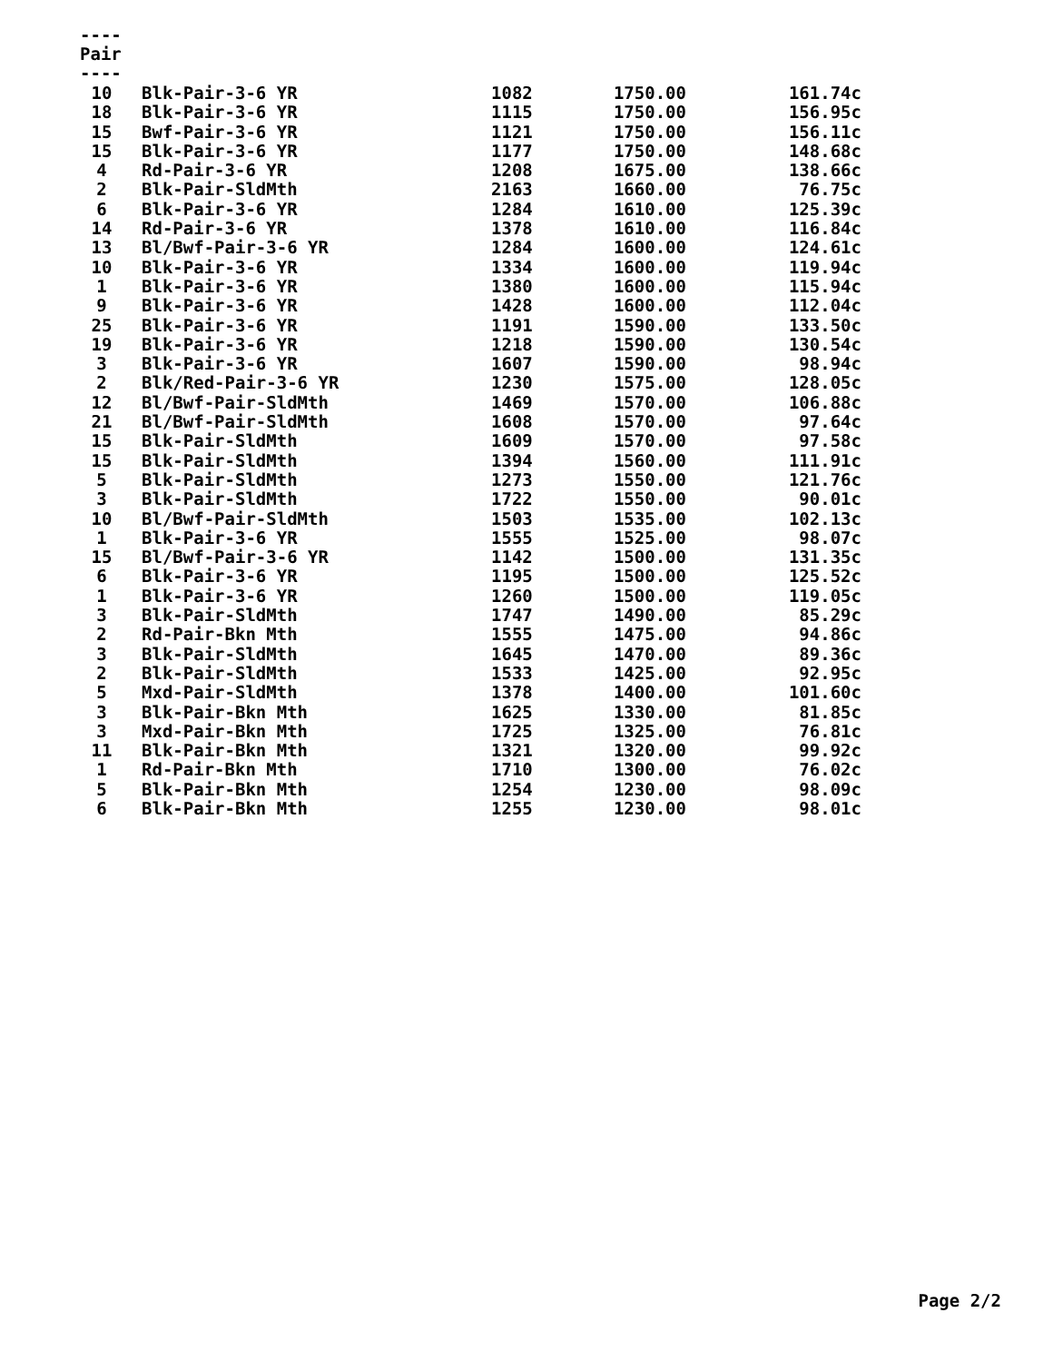----
Pair
----
| 10 | Blk-Pair-3-6 YR | 1082 | 1750.00 | 161.74c |
| 18 | Blk-Pair-3-6 YR | 1115 | 1750.00 | 156.95c |
| 15 | Bwf-Pair-3-6 YR | 1121 | 1750.00 | 156.11c |
| 15 | Blk-Pair-3-6 YR | 1177 | 1750.00 | 148.68c |
| 4 | Rd-Pair-3-6 YR | 1208 | 1675.00 | 138.66c |
| 2 | Blk-Pair-SldMth | 2163 | 1660.00 | 76.75c |
| 6 | Blk-Pair-3-6 YR | 1284 | 1610.00 | 125.39c |
| 14 | Rd-Pair-3-6 YR | 1378 | 1610.00 | 116.84c |
| 13 | Bl/Bwf-Pair-3-6 YR | 1284 | 1600.00 | 124.61c |
| 10 | Blk-Pair-3-6 YR | 1334 | 1600.00 | 119.94c |
| 1 | Blk-Pair-3-6 YR | 1380 | 1600.00 | 115.94c |
| 9 | Blk-Pair-3-6 YR | 1428 | 1600.00 | 112.04c |
| 25 | Blk-Pair-3-6 YR | 1191 | 1590.00 | 133.50c |
| 19 | Blk-Pair-3-6 YR | 1218 | 1590.00 | 130.54c |
| 3 | Blk-Pair-3-6 YR | 1607 | 1590.00 | 98.94c |
| 2 | Blk/Red-Pair-3-6 YR | 1230 | 1575.00 | 128.05c |
| 12 | Bl/Bwf-Pair-SldMth | 1469 | 1570.00 | 106.88c |
| 21 | Bl/Bwf-Pair-SldMth | 1608 | 1570.00 | 97.64c |
| 15 | Blk-Pair-SldMth | 1609 | 1570.00 | 97.58c |
| 15 | Blk-Pair-SldMth | 1394 | 1560.00 | 111.91c |
| 5 | Blk-Pair-SldMth | 1273 | 1550.00 | 121.76c |
| 3 | Blk-Pair-SldMth | 1722 | 1550.00 | 90.01c |
| 10 | Bl/Bwf-Pair-SldMth | 1503 | 1535.00 | 102.13c |
| 1 | Blk-Pair-3-6 YR | 1555 | 1525.00 | 98.07c |
| 15 | Bl/Bwf-Pair-3-6 YR | 1142 | 1500.00 | 131.35c |
| 6 | Blk-Pair-3-6 YR | 1195 | 1500.00 | 125.52c |
| 1 | Blk-Pair-3-6 YR | 1260 | 1500.00 | 119.05c |
| 3 | Blk-Pair-SldMth | 1747 | 1490.00 | 85.29c |
| 2 | Rd-Pair-Bkn Mth | 1555 | 1475.00 | 94.86c |
| 3 | Blk-Pair-SldMth | 1645 | 1470.00 | 89.36c |
| 2 | Blk-Pair-SldMth | 1533 | 1425.00 | 92.95c |
| 5 | Mxd-Pair-SldMth | 1378 | 1400.00 | 101.60c |
| 3 | Blk-Pair-Bkn Mth | 1625 | 1330.00 | 81.85c |
| 3 | Mxd-Pair-Bkn Mth | 1725 | 1325.00 | 76.81c |
| 11 | Blk-Pair-Bkn Mth | 1321 | 1320.00 | 99.92c |
| 1 | Rd-Pair-Bkn Mth | 1710 | 1300.00 | 76.02c |
| 5 | Blk-Pair-Bkn Mth | 1254 | 1230.00 | 98.09c |
| 6 | Blk-Pair-Bkn Mth | 1255 | 1230.00 | 98.01c |
Page 2/2